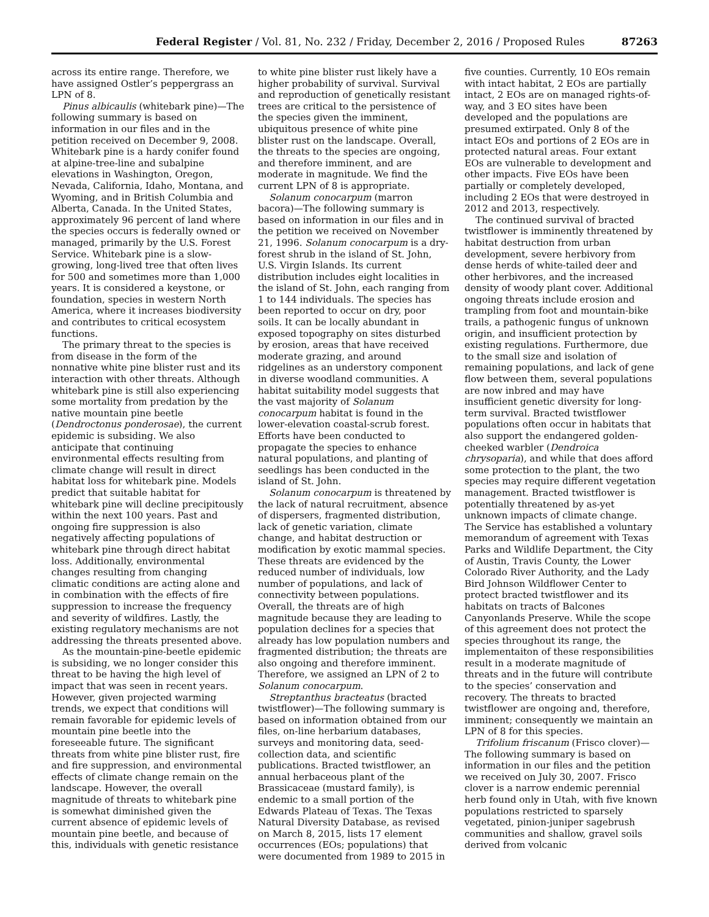Federal Register / Vol. 81, No. 232 / Friday, December 2, 2016 / Proposed Rules 87263
across its entire range. Therefore, we have assigned Ostler’s peppergrass an LPN of 8.
Pinus albicaulis (whitebark pine)—The following summary is based on information in our files and in the petition received on December 9, 2008. Whitebark pine is a hardy conifer found at alpine-tree-line and subalpine elevations in Washington, Oregon, Nevada, California, Idaho, Montana, and Wyoming, and in British Columbia and Alberta, Canada. In the United States, approximately 96 percent of land where the species occurs is federally owned or managed, primarily by the U.S. Forest Service. Whitebark pine is a slow-growing, long-lived tree that often lives for 500 and sometimes more than 1,000 years. It is considered a keystone, or foundation, species in western North America, where it increases biodiversity and contributes to critical ecosystem functions.
The primary threat to the species is from disease in the form of the nonnative white pine blister rust and its interaction with other threats. Although whitebark pine is still also experiencing some mortality from predation by the native mountain pine beetle (Dendroctonus ponderosae), the current epidemic is subsiding. We also anticipate that continuing environmental effects resulting from climate change will result in direct habitat loss for whitebark pine. Models predict that suitable habitat for whitebark pine will decline precipitously within the next 100 years. Past and ongoing fire suppression is also negatively affecting populations of whitebark pine through direct habitat loss. Additionally, environmental changes resulting from changing climatic conditions are acting alone and in combination with the effects of fire suppression to increase the frequency and severity of wildfires. Lastly, the existing regulatory mechanisms are not addressing the threats presented above.
As the mountain-pine-beetle epidemic is subsiding, we no longer consider this threat to be having the high level of impact that was seen in recent years. However, given projected warming trends, we expect that conditions will remain favorable for epidemic levels of mountain pine beetle into the foreseeable future. The significant threats from white pine blister rust, fire and fire suppression, and environmental effects of climate change remain on the landscape. However, the overall magnitude of threats to whitebark pine is somewhat diminished given the current absence of epidemic levels of mountain pine beetle, and because of this, individuals with genetic resistance
to white pine blister rust likely have a higher probability of survival. Survival and reproduction of genetically resistant trees are critical to the persistence of the species given the imminent, ubiquitous presence of white pine blister rust on the landscape. Overall, the threats to the species are ongoing, and therefore imminent, and are moderate in magnitude. We find the current LPN of 8 is appropriate.
Solanum conocarpum (marron bacora)—The following summary is based on information in our files and in the petition we received on November 21, 1996. Solanum conocarpum is a dry-forest shrub in the island of St. John, U.S. Virgin Islands. Its current distribution includes eight localities in the island of St. John, each ranging from 1 to 144 individuals. The species has been reported to occur on dry, poor soils. It can be locally abundant in exposed topography on sites disturbed by erosion, areas that have received moderate grazing, and around ridgelines as an understory component in diverse woodland communities. A habitat suitability model suggests that the vast majority of Solanum conocarpum habitat is found in the lower-elevation coastal-scrub forest. Efforts have been conducted to propagate the species to enhance natural populations, and planting of seedlings has been conducted in the island of St. John.
Solanum conocarpum is threatened by the lack of natural recruitment, absence of dispersers, fragmented distribution, lack of genetic variation, climate change, and habitat destruction or modification by exotic mammal species. These threats are evidenced by the reduced number of individuals, low number of populations, and lack of connectivity between populations. Overall, the threats are of high magnitude because they are leading to population declines for a species that already has low population numbers and fragmented distribution; the threats are also ongoing and therefore imminent. Therefore, we assigned an LPN of 2 to Solanum conocarpum.
Streptanthus bracteatus (bracted twistflower)—The following summary is based on information obtained from our files, on-line herbarium databases, surveys and monitoring data, seed-collection data, and scientific publications. Bracted twistflower, an annual herbaceous plant of the Brassicaceae (mustard family), is endemic to a small portion of the Edwards Plateau of Texas. The Texas Natural Diversity Database, as revised on March 8, 2015, lists 17 element occurrences (EOs; populations) that were documented from 1989 to 2015 in
five counties. Currently, 10 EOs remain with intact habitat, 2 EOs are partially intact, 2 EOs are on managed rights-of-way, and 3 EO sites have been developed and the populations are presumed extirpated. Only 8 of the intact EOs and portions of 2 EOs are in protected natural areas. Four extant EOs are vulnerable to development and other impacts. Five EOs have been partially or completely developed, including 2 EOs that were destroyed in 2012 and 2013, respectively.
The continued survival of bracted twistflower is imminently threatened by habitat destruction from urban development, severe herbivory from dense herds of white-tailed deer and other herbivores, and the increased density of woody plant cover. Additional ongoing threats include erosion and trampling from foot and mountain-bike trails, a pathogenic fungus of unknown origin, and insufficient protection by existing regulations. Furthermore, due to the small size and isolation of remaining populations, and lack of gene flow between them, several populations are now inbred and may have insufficient genetic diversity for long-term survival. Bracted twistflower populations often occur in habitats that also support the endangered golden-cheeked warbler (Dendroica chrysoparia), and while that does afford some protection to the plant, the two species may require different vegetation management. Bracted twistflower is potentially threatened by as-yet unknown impacts of climate change. The Service has established a voluntary memorandum of agreement with Texas Parks and Wildlife Department, the City of Austin, Travis County, the Lower Colorado River Authority, and the Lady Bird Johnson Wildflower Center to protect bracted twistflower and its habitats on tracts of Balcones Canyonlands Preserve. While the scope of this agreement does not protect the species throughout its range, the implementaiton of these responsibilities result in a moderate magnitude of threats and in the future will contribute to the species’ conservation and recovery. The threats to bracted twistflower are ongoing and, therefore, imminent; consequently we maintain an LPN of 8 for this species.
Trifolium friscanum (Frisco clover)—The following summary is based on information in our files and the petition we received on July 30, 2007. Frisco clover is a narrow endemic perennial herb found only in Utah, with five known populations restricted to sparsely vegetated, pinion-juniper sagebrush communities and shallow, gravel soils derived from volcanic